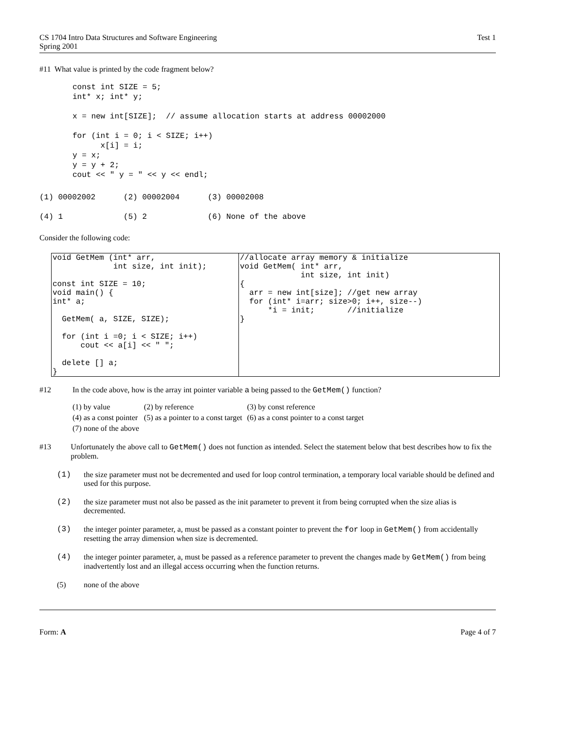CS 1704 Intro Data Structures and Software Engineering
Spring 2001
Test 1
#11 What value is printed by the code fragment below?
const int SIZE = 5;
int* x; int* y;

x = new int[SIZE];  // assume allocation starts at address 00002000

for (int i = 0; i < SIZE; i++)
      x[i] = i;
y = x;
y = y + 2;
cout << " y = " << y << endl;
(1) 00002002      (2) 00002004      (3) 00002008
(4) 1             (5) 2             (6) None of the above
Consider the following code:
| void GetMem (int* arr, int size, int init); const int SIZE = 10; void main() { int* a; GetMem( a, SIZE, SIZE); for (int i =0; i < SIZE; i++) cout << a[i] << " "; delete [] a; } | //allocate array memory & initialize void GetMem( int* arr, int size, int init) { arr = new int[size]; //get new array for (int* i=arr; size>0; i++, size--) *i = init; //initialize } |
#12 In the code above, how is the array int pointer variable a being passed to the GetMem() function?
| (1) by value | (2) by reference | (3) by const reference |
| (4) as a const pointer | (5) as a pointer to a const target | (6) as a const pointer to a const target |
| (7) none of the above | | |
#13 Unfortunately the above call to GetMem() does not function as intended. Select the statement below that best describes how to fix the problem.
(1) the size parameter must not be decremented and used for loop control termination, a temporary local variable should be defined and used for this purpose.
(2) the size parameter must not also be passed as the init parameter to prevent it from being corrupted when the size alias is decremented.
(3) the integer pointer parameter, a, must be passed as a constant pointer to prevent the for loop in GetMem() from accidentally resetting the array dimension when size is decremented.
(4) the integer pointer parameter, a, must be passed as a reference parameter to prevent the changes made by GetMem() from being inadvertently lost and an illegal access occurring when the function returns.
(5) none of the above
Form: A Page 4 of 7